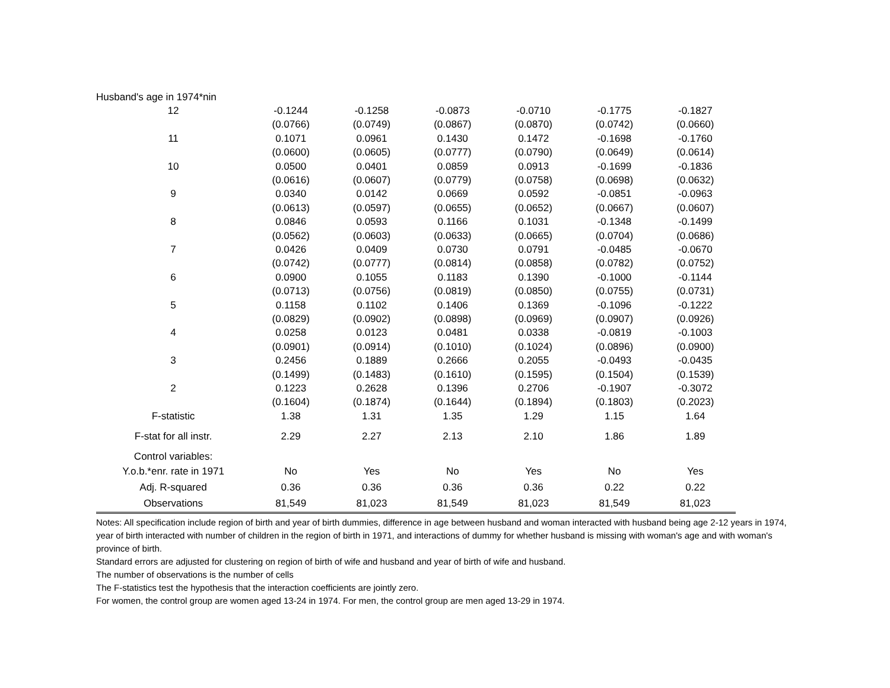| Husband's age in 1974*nin | | | | | | |
| 12 | -0.1244 | -0.1258 | -0.0873 | -0.0710 | -0.1775 | -0.1827 |
| | (0.0766) | (0.0749) | (0.0867) | (0.0870) | (0.0742) | (0.0660) |
| 11 | 0.1071 | 0.0961 | 0.1430 | 0.1472 | -0.1698 | -0.1760 |
| | (0.0600) | (0.0605) | (0.0777) | (0.0790) | (0.0649) | (0.0614) |
| 10 | 0.0500 | 0.0401 | 0.0859 | 0.0913 | -0.1699 | -0.1836 |
| | (0.0616) | (0.0607) | (0.0779) | (0.0758) | (0.0698) | (0.0632) |
| 9 | 0.0340 | 0.0142 | 0.0669 | 0.0592 | -0.0851 | -0.0963 |
| | (0.0613) | (0.0597) | (0.0655) | (0.0652) | (0.0667) | (0.0607) |
| 8 | 0.0846 | 0.0593 | 0.1166 | 0.1031 | -0.1348 | -0.1499 |
| | (0.0562) | (0.0603) | (0.0633) | (0.0665) | (0.0704) | (0.0686) |
| 7 | 0.0426 | 0.0409 | 0.0730 | 0.0791 | -0.0485 | -0.0670 |
| | (0.0742) | (0.0777) | (0.0814) | (0.0858) | (0.0782) | (0.0752) |
| 6 | 0.0900 | 0.1055 | 0.1183 | 0.1390 | -0.1000 | -0.1144 |
| | (0.0713) | (0.0756) | (0.0819) | (0.0850) | (0.0755) | (0.0731) |
| 5 | 0.1158 | 0.1102 | 0.1406 | 0.1369 | -0.1096 | -0.1222 |
| | (0.0829) | (0.0902) | (0.0898) | (0.0969) | (0.0907) | (0.0926) |
| 4 | 0.0258 | 0.0123 | 0.0481 | 0.0338 | -0.0819 | -0.1003 |
| | (0.0901) | (0.0914) | (0.1010) | (0.1024) | (0.0896) | (0.0900) |
| 3 | 0.2456 | 0.1889 | 0.2666 | 0.2055 | -0.0493 | -0.0435 |
| | (0.1499) | (0.1483) | (0.1610) | (0.1595) | (0.1504) | (0.1539) |
| 2 | 0.1223 | 0.2628 | 0.1396 | 0.2706 | -0.1907 | -0.3072 |
| | (0.1604) | (0.1874) | (0.1644) | (0.1894) | (0.1803) | (0.2023) |
| F-statistic | 1.38 | 1.31 | 1.35 | 1.29 | 1.15 | 1.64 |
| F-stat for all instr. | 2.29 | 2.27 | 2.13 | 2.10 | 1.86 | 1.89 |
| Control variables: | | | | | | |
| Y.o.b.*enr. rate in 1971 | No | Yes | No | Yes | No | Yes |
| Adj. R-squared | 0.36 | 0.36 | 0.36 | 0.36 | 0.22 | 0.22 |
| Observations | 81,549 | 81,023 | 81,549 | 81,023 | 81,549 | 81,023 |
Notes: All specification include region of birth and year of birth dummies, difference in age between husband and woman interacted with husband being age 2-12 years in 1974, year of birth interacted with number of children in the region of birth in 1971, and interactions of dummy for whether husband is missing with woman's age and with woman's province of birth.
Standard errors are adjusted for clustering on region of birth of wife and husband and year of birth of wife and husband.
The number of observations is the number of cells
The F-statistics test the hypothesis that the interaction coefficients are jointly zero.
For women, the control group are women aged 13-24 in 1974. For men, the control group are men aged 13-29 in 1974.